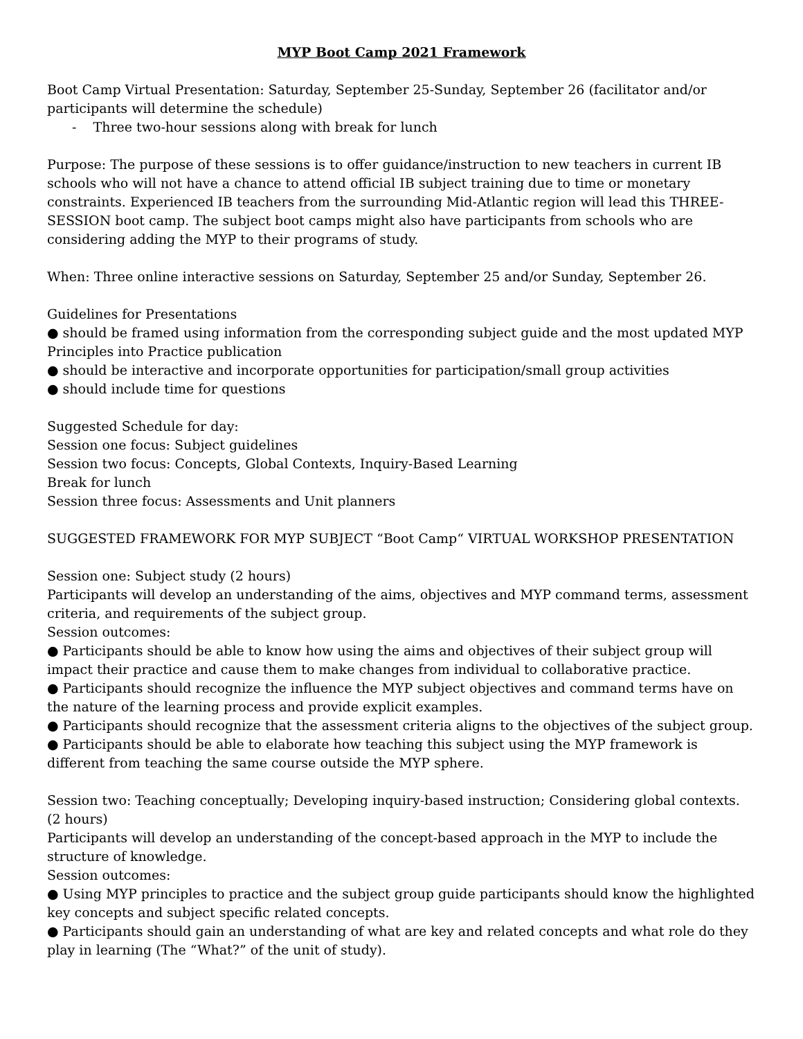MYP Boot Camp 2021 Framework
Boot Camp Virtual Presentation: Saturday, September 25-Sunday, September 26 (facilitator and/or participants will determine the schedule)
- Three two-hour sessions along with break for lunch
Purpose: The purpose of these sessions is to offer guidance/instruction to new teachers in current IB schools who will not have a chance to attend official IB subject training due to time or monetary constraints. Experienced IB teachers from the surrounding Mid-Atlantic region will lead this THREE-SESSION boot camp. The subject boot camps might also have participants from schools who are considering adding the MYP to their programs of study.
When: Three online interactive sessions on Saturday, September 25 and/or Sunday, September 26.
Guidelines for Presentations
● should be framed using information from the corresponding subject guide and the most updated MYP Principles into Practice publication
● should be interactive and incorporate opportunities for participation/small group activities
● should include time for questions
Suggested Schedule for day:
Session one focus: Subject guidelines
Session two focus: Concepts, Global Contexts, Inquiry-Based Learning
Break for lunch
Session three focus: Assessments and Unit planners
SUGGESTED FRAMEWORK FOR MYP SUBJECT “Boot Camp“ VIRTUAL WORKSHOP PRESENTATION
Session one: Subject study (2 hours)
Participants will develop an understanding of the aims, objectives and MYP command terms, assessment criteria, and requirements of the subject group.
Session outcomes:
● Participants should be able to know how using the aims and objectives of their subject group will impact their practice and cause them to make changes from individual to collaborative practice.
● Participants should recognize the influence the MYP subject objectives and command terms have on the nature of the learning process and provide explicit examples.
● Participants should recognize that the assessment criteria aligns to the objectives of the subject group.
● Participants should be able to elaborate how teaching this subject using the MYP framework is different from teaching the same course outside the MYP sphere.
Session two: Teaching conceptually; Developing inquiry-based instruction; Considering global contexts. (2 hours)
Participants will develop an understanding of the concept-based approach in the MYP to include the structure of knowledge.
Session outcomes:
● Using MYP principles to practice and the subject group guide participants should know the highlighted key concepts and subject specific related concepts.
● Participants should gain an understanding of what are key and related concepts and what role do they play in learning (The “What?” of the unit of study).